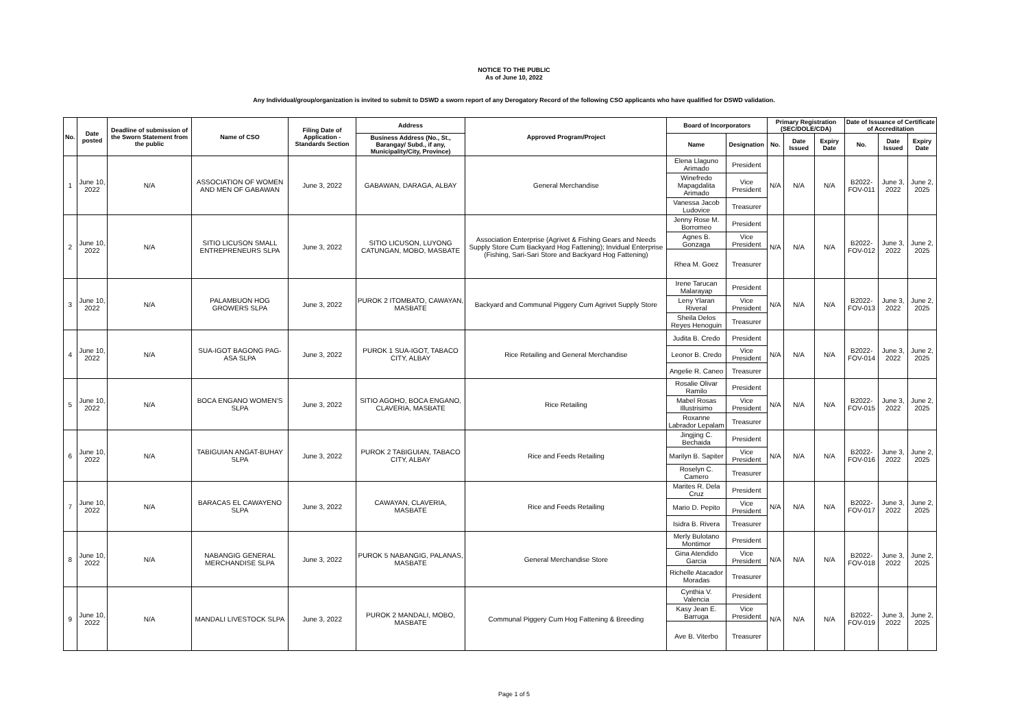NOTICE TO THE PUBLIC
As of June 10, 2022
Any Individual/group/organization is invited to submit to DSWD a sworn report of any Derogatory Record of the following CSO applicants who have qualified for DSWD validation.
| No. | Date posted | Deadline of submission of the Sworn Statement from the public | Name of CSO | Filing Date of Application - Standards Section | Address | Approved Program/Project | Board of Incorporators | | Primary Registration (SEC/DOLE/CDA) | | | Date of Issuance of Certificate of Accreditation | | |
| --- | --- | --- | --- | --- | --- | --- | --- | --- | --- | --- | --- | --- | --- | --- |
| | | | | | Business Address (No., St., Barangay/ Subd., if any, Municipality/City, Province) | | Name | Designation | No. | Date Issued | Expiry Date | No. | Date Issued | Expiry Date |
| 1 | June 10, 2022 | N/A | ASSOCIATION OF WOMEN AND MEN OF GABAWAN | June 3, 2022 | GABAWAN, DARAGA, ALBAY | General Merchandise | Elena Llaguno Arimado | President | N/A | N/A | N/A | B2022-FOV-011 | June 3, 2022 | June 2, 2025 |
| | | | | | | | Winefredo Mapagdalita Arimado | Vice President | | | | | | |
| | | | | | | | Vanessa Jacob Ludovice | Treasurer | | | | | | |
| 2 | June 10, 2022 | N/A | SITIO LICUSON SMALL ENTREPRENEURS SLPA | June 3, 2022 | SITIO LICUSON, LUYONG CATUNGAN, MOBO, MASBATE | Association Enterprise (Agrivet & Fishing Gears and Needs Supply Store Cum Backyard Hog Fattening); Invidual Enterprise (Fishing, Sari-Sari Store and Backyard Hog Fattening) | Jenny Rose M. Borromeo | President | N/A | N/A | N/A | B2022-FOV-012 | June 3, 2022 | June 2, 2025 |
| | | | | | | | Agnes B. Gonzaga | Vice President | | | | | | |
| | | | | | | | Rhea M. Goez | Treasurer | | | | | | |
| 3 | June 10, 2022 | N/A | PALAMBUON HOG GROWERS SLPA | June 3, 2022 | PUROK 2 ITOMBATO, CAWAYAN, MASBATE | Backyard and Communal Piggery Cum Agrivet Supply Store | Irene Tarucan Malarayap | President | N/A | N/A | N/A | B2022-FOV-013 | June 3, 2022 | June 2, 2025 |
| | | | | | | | Leny Ylaran Riveral | Vice President | | | | | | |
| | | | | | | | Sheila Delos Reyes Henoguin | Treasurer | | | | | | |
| 4 | June 10, 2022 | N/A | SUA-IGOT BAGONG PAG-ASA SLPA | June 3, 2022 | PUROK 1 SUA-IGOT, TABACO CITY, ALBAY | Rice Retailing and General Merchandise | Judita B. Credo | President | N/A | N/A | N/A | B2022-FOV-014 | June 3, 2022 | June 2, 2025 |
| | | | | | | | Leonor B. Credo | Vice President | | | | | | |
| | | | | | | | Angelie R. Caneo | Treasurer | | | | | | |
| 5 | June 10, 2022 | N/A | BOCA ENGANO WOMEN'S SLPA | June 3, 2022 | SITIO AGOHO, BOCA ENGANO, CLAVERIA, MASBATE | Rice Retailing | Rosalie Olivar Ramilo | President | N/A | N/A | N/A | B2022-FOV-015 | June 3, 2022 | June 2, 2025 |
| | | | | | | | Mabel Rosas Illustrisimo | Vice President | | | | | | |
| | | | | | | | Roxanne Labrador Lepalam | Treasurer | | | | | | |
| 6 | June 10, 2022 | N/A | TABIGUIAN ANGAT-BUHAY SLPA | June 3, 2022 | PUROK 2 TABIGUIAN, TABACO CITY, ALBAY | Rice and Feeds Retailing | Jingjing C. Bechaida | President | N/A | N/A | N/A | B2022-FOV-016 | June 3, 2022 | June 2, 2025 |
| | | | | | | | Marilyn B. Sapiter | Vice President | | | | | | |
| | | | | | | | Roselyn C. Camero | Treasurer | | | | | | |
| 7 | June 10, 2022 | N/A | BARACAS EL CAWAYENO SLPA | June 3, 2022 | CAWAYAN, CLAVERIA, MASBATE | Rice and Feeds Retailing | Marites R. Dela Cruz | President | N/A | N/A | N/A | B2022-FOV-017 | June 3, 2022 | June 2, 2025 |
| | | | | | | | Mario D. Pepito | Vice President | | | | | | |
| | | | | | | | Isidra B. Rivera | Treasurer | | | | | | |
| 8 | June 10, 2022 | N/A | NABANGIG GENERAL MERCHANDISE SLPA | June 3, 2022 | PUROK 5 NABANGIG, PALANAS, MASBATE | General Merchandise Store | Merly Bulotano Montimor | President | N/A | N/A | N/A | B2022-FOV-018 | June 3, 2022 | June 2, 2025 |
| | | | | | | | Gina Atendido Garcia | Vice President | | | | | | |
| | | | | | | | Richelle Atacador Moradas | Treasurer | | | | | | |
| 9 | June 10, 2022 | N/A | MANDALI LIVESTOCK SLPA | June 3, 2022 | PUROK 2 MANDALI, MOBO, MASBATE | Communal Piggery Cum Hog Fattening & Breeding | Cynthia V. Valencia | President | N/A | N/A | N/A | B2022-FOV-019 | June 3, 2022 | June 2, 2025 |
| | | | | | | | Kasy Jean E. Barruga | Vice President | | | | | | |
| | | | | | | | Ave B. Viterbo | Treasurer | | | | | | |
Page 1 of 5